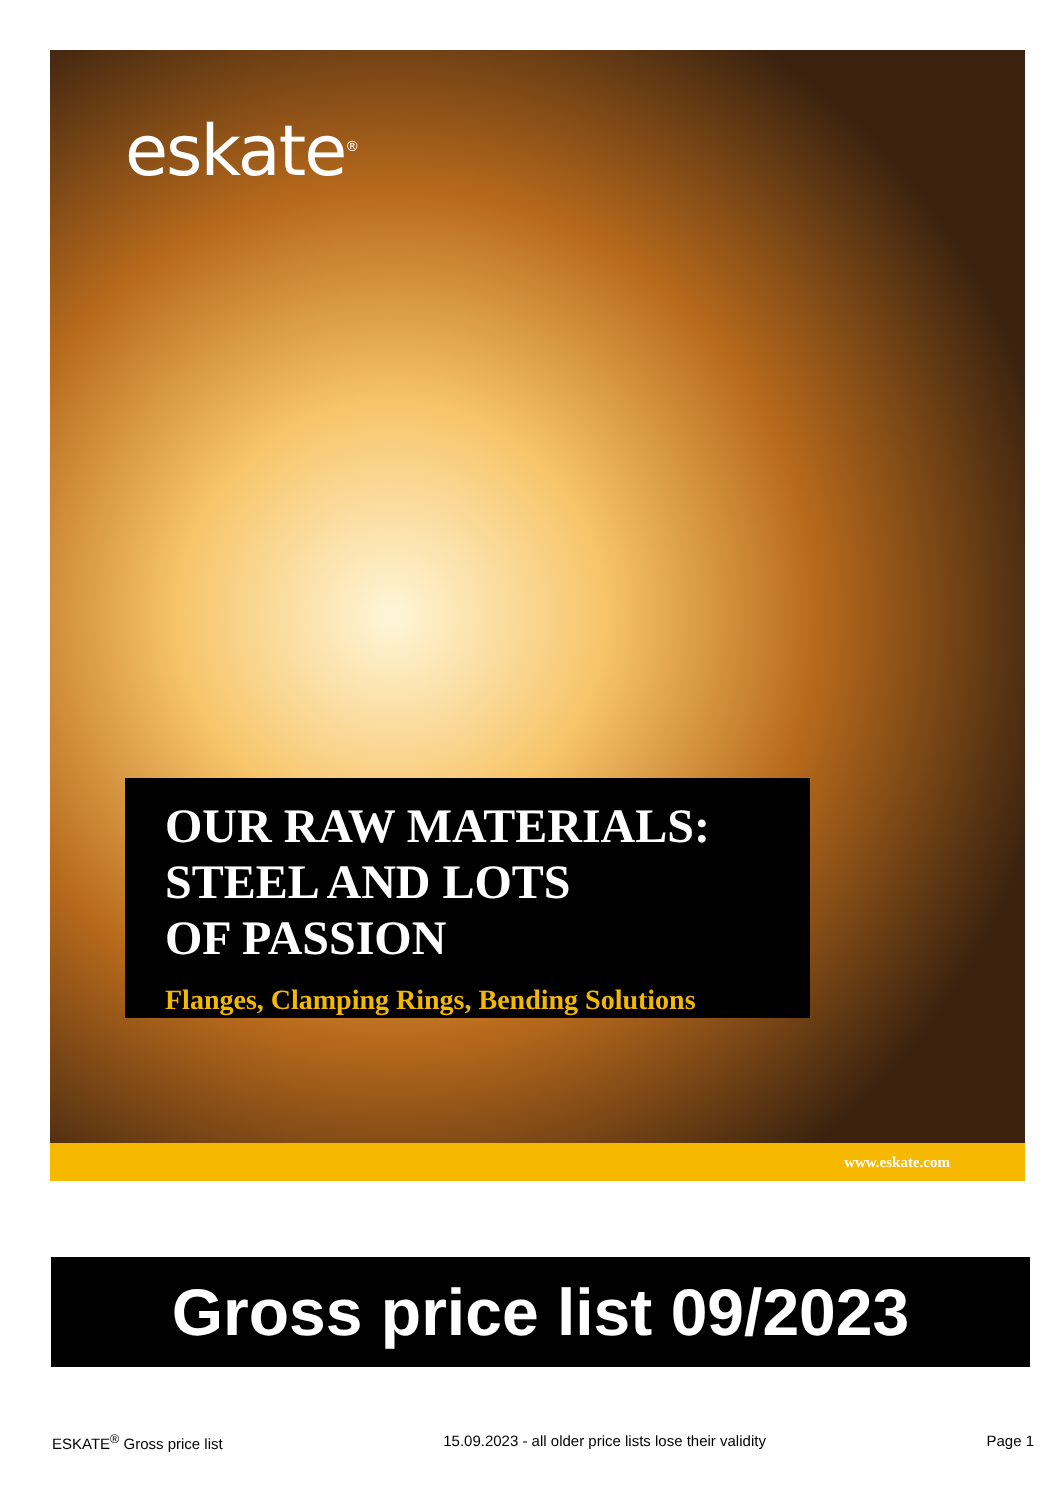eskate<sup>®</sup>
OUR RAW MATERIALS:
STEEL AND LOTS
OF PASSION
Flanges, Clamping Rings, Bending Solutions
www.eskate.com
Gross price list 09/2023
ESKATE<sup>®</sup> Gross price list 15.09.2023 - all older price lists lose their validity Page 1